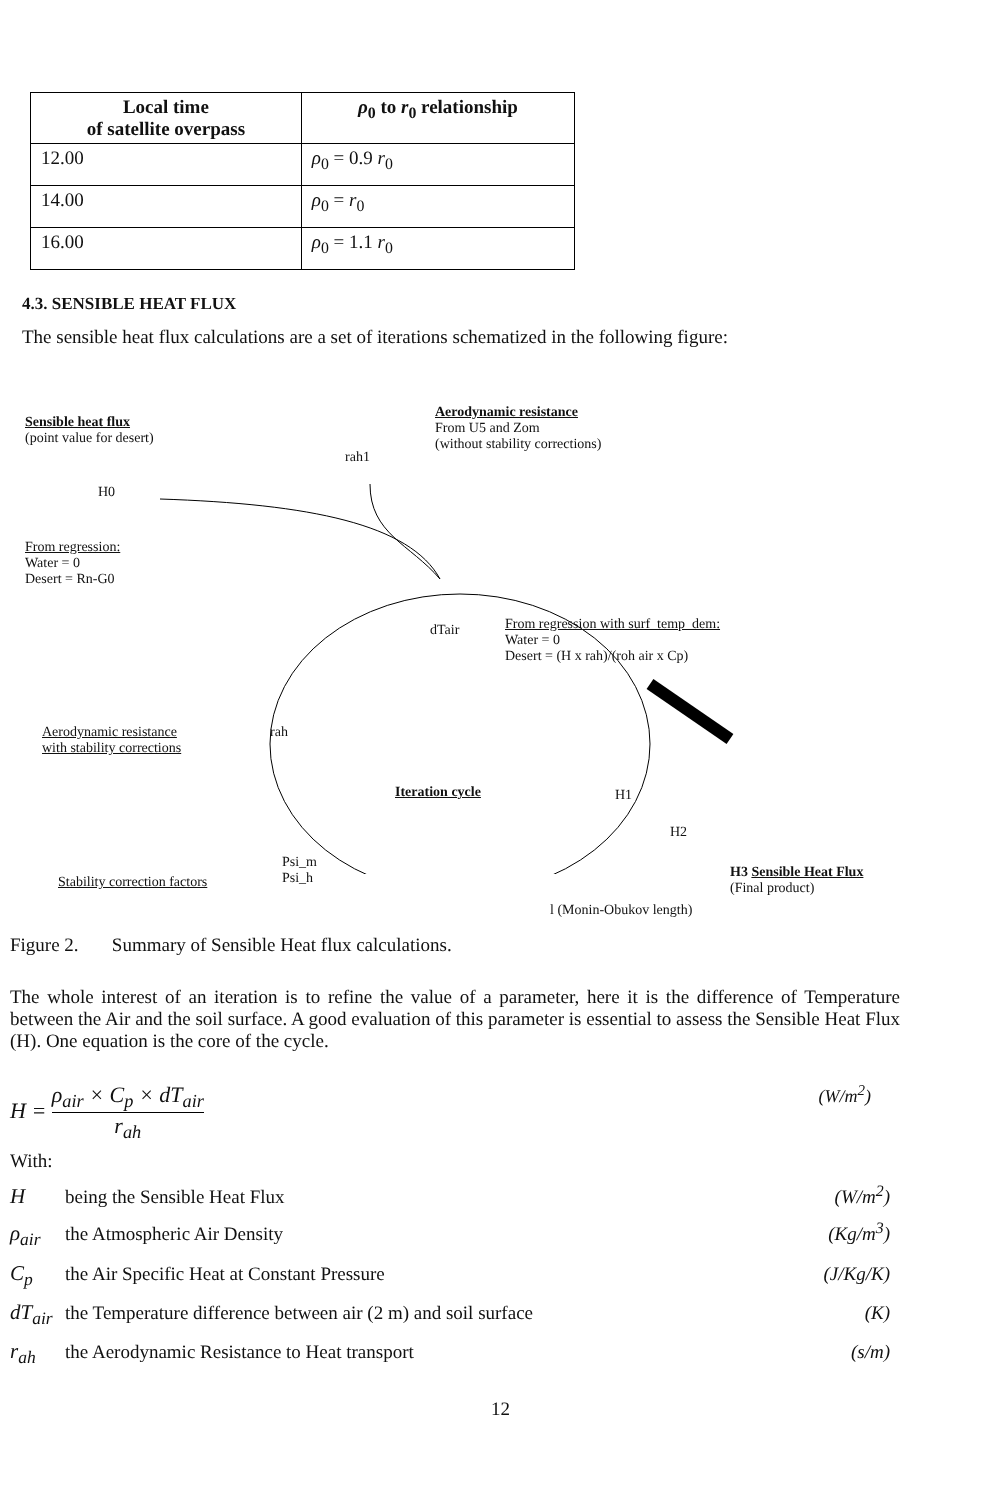| Local time of satellite overpass | ρ<sub>0</sub> to r<sub>0</sub> relationship |
| --- | --- |
| 12.00 | ρ<sub>0</sub> = 0.9 r<sub>0</sub> |
| 14.00 | ρ<sub>0</sub> = r<sub>0</sub> |
| 16.00 | ρ<sub>0</sub> = 1.1 r<sub>0</sub> |
4.3. SENSIBLE HEAT FLUX
The sensible heat flux calculations are a set of iterations schematized in the following figure:
Sensible heat flux
(point value for desert)
rah1
Aerodynamic resistance
From U5 and Zom
(without stability corrections)
H0
From regression:
Water = 0
Desert = Rn-G0
dTair
From regression with surf_temp_dem:
Water = 0
Desert = (H x rah)/(roh air x Cp)
Aerodynamic resistance
with stability corrections
rah
Iteration cycle H1
H2
Stability correction factors
Psi_m
Psi_h
H3 Sensible Heat Flux
(Final product)
l (Monin-Obukov length)
Figure 2. Summary of Sensible Heat flux calculations.
The whole interest of an iteration is to refine the value of a parameter, here it is the difference of Temperature between the Air and the soil surface. A good evaluation of this parameter is essential to assess the Sensible Heat Flux (H). One equation is the core of the cycle.
H = ρ<sub>air</sub> × C<sub>p</sub> × dT<sub>air</sub> r<sub>ah</sub> (W/m<sup>2</sup>)
With:
Hbeing the Sensible Heat Flux (W/m<sup>2</sup>)
ρ<sub>air</sub> the Atmospheric Air Density (Kg/m<sup>3</sup>)
C<sub>p</sub> the Air Specific Heat at Constant Pressure (J/Kg/K)
dT<sub>air</sub> the Temperature difference between air (2 m) and soil surface (K)
r<sub>ah</sub> the Aerodynamic Resistance to Heat transport (s/m)
12